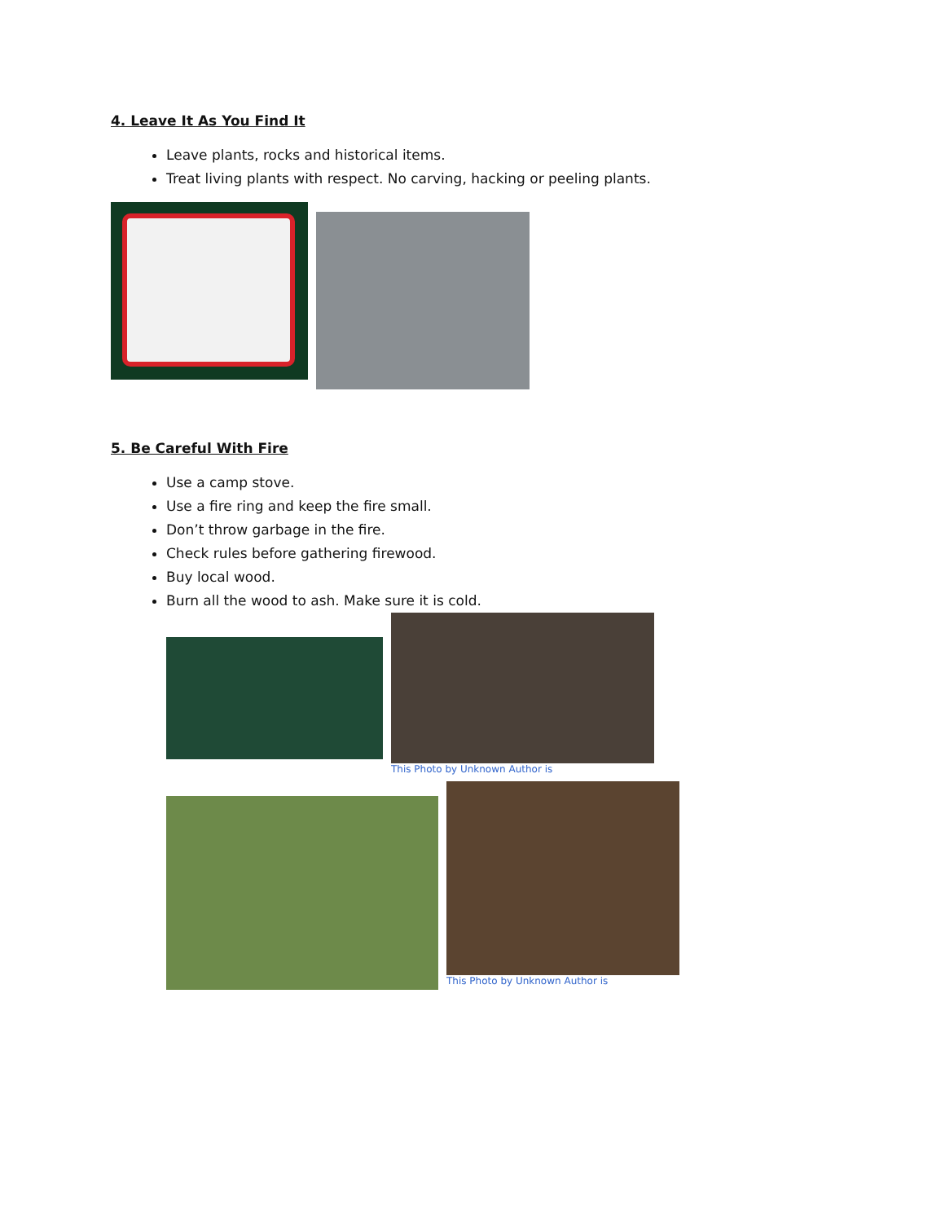4. Leave It As You Find It
Leave plants, rocks and historical items.
Treat living plants with respect. No carving, hacking or peeling plants.
5. Be Careful With Fire
Use a camp stove.
Use a fire ring and keep the fire small.
Don’t throw garbage in the fire.
Check rules before gathering firewood.
Buy local wood.
Burn all the wood to ash. Make sure it is cold.
This Photo by Unknown Author is
This Photo by Unknown Author is